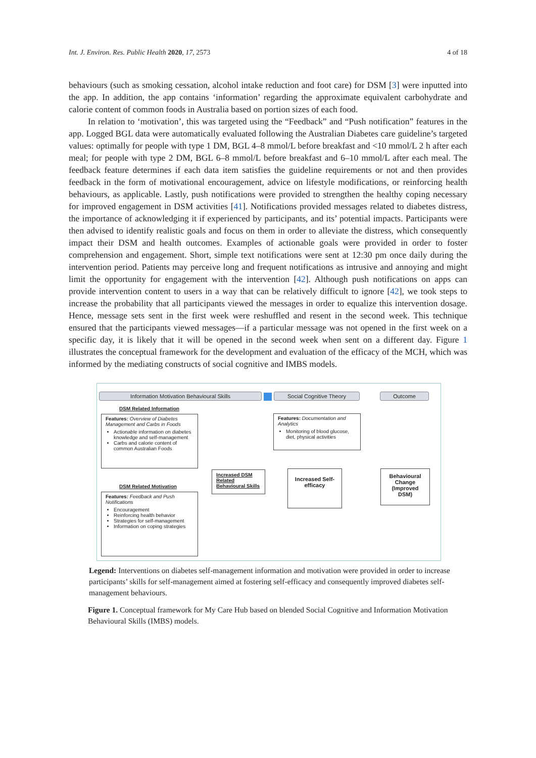Int. J. Environ. Res. Public Health 2020, 17, 2573 4 of 18
behaviours (such as smoking cessation, alcohol intake reduction and foot care) for DSM [3] were inputted into the app. In addition, the app contains ‘information’ regarding the approximate equivalent carbohydrate and calorie content of common foods in Australia based on portion sizes of each food.
In relation to ‘motivation’, this was targeted using the “Feedback” and “Push notification” features in the app. Logged BGL data were automatically evaluated following the Australian Diabetes care guideline’s targeted values: optimally for people with type 1 DM, BGL 4–8 mmol/L before breakfast and <10 mmol/L 2 h after each meal; for people with type 2 DM, BGL 6–8 mmol/L before breakfast and 6–10 mmol/L after each meal. The feedback feature determines if each data item satisfies the guideline requirements or not and then provides feedback in the form of motivational encouragement, advice on lifestyle modifications, or reinforcing health behaviours, as applicable. Lastly, push notifications were provided to strengthen the healthy coping necessary for improved engagement in DSM activities [41]. Notifications provided messages related to diabetes distress, the importance of acknowledging it if experienced by participants, and its’ potential impacts. Participants were then advised to identify realistic goals and focus on them in order to alleviate the distress, which consequently impact their DSM and health outcomes. Examples of actionable goals were provided in order to foster comprehension and engagement. Short, simple text notifications were sent at 12:30 pm once daily during the intervention period. Patients may perceive long and frequent notifications as intrusive and annoying and might limit the opportunity for engagement with the intervention [42]. Although push notifications on apps can provide intervention content to users in a way that can be relatively difficult to ignore [42], we took steps to increase the probability that all participants viewed the messages in order to equalize this intervention dosage. Hence, message sets sent in the first week were reshuffled and resent in the second week. This technique ensured that the participants viewed messages—if a particular message was not opened in the first week on a specific day, it is likely that it will be opened in the second week when sent on a different day. Figure 1 illustrates the conceptual framework for the development and evaluation of the efficacy of the MCH, which was informed by the mediating constructs of social cognitive and IMBS models.
Information Motivation Behavioural Skills Social Cognitive Theory Outcome
DSM Related Information
Features: Overview of Diabetes Management and Carbs in Foods
Actionable information on diabetes knowledge and self-management
Carbs and calorie content of common Australian Foods
Features: Documentation and Analytics
Monitoring of blood glucose, diet, physical activities
DSM Related Motivation
Features: Feedback and Push Notifications
Encouragement
Reinforcing health behavior
Strategies for self-management
Information on coping strategies
Increased DSM Related Behavioural Skills
Increased Self-efficacy
Behavioural Change (Improved DSM)
Legend: Interventions on diabetes self-management information and motivation were provided in order to increase participants’ skills for self-management aimed at fostering self-efficacy and consequently improved diabetes self-management behaviours.
Figure 1. Conceptual framework for My Care Hub based on blended Social Cognitive and Information Motivation Behavioural Skills (IMBS) models.